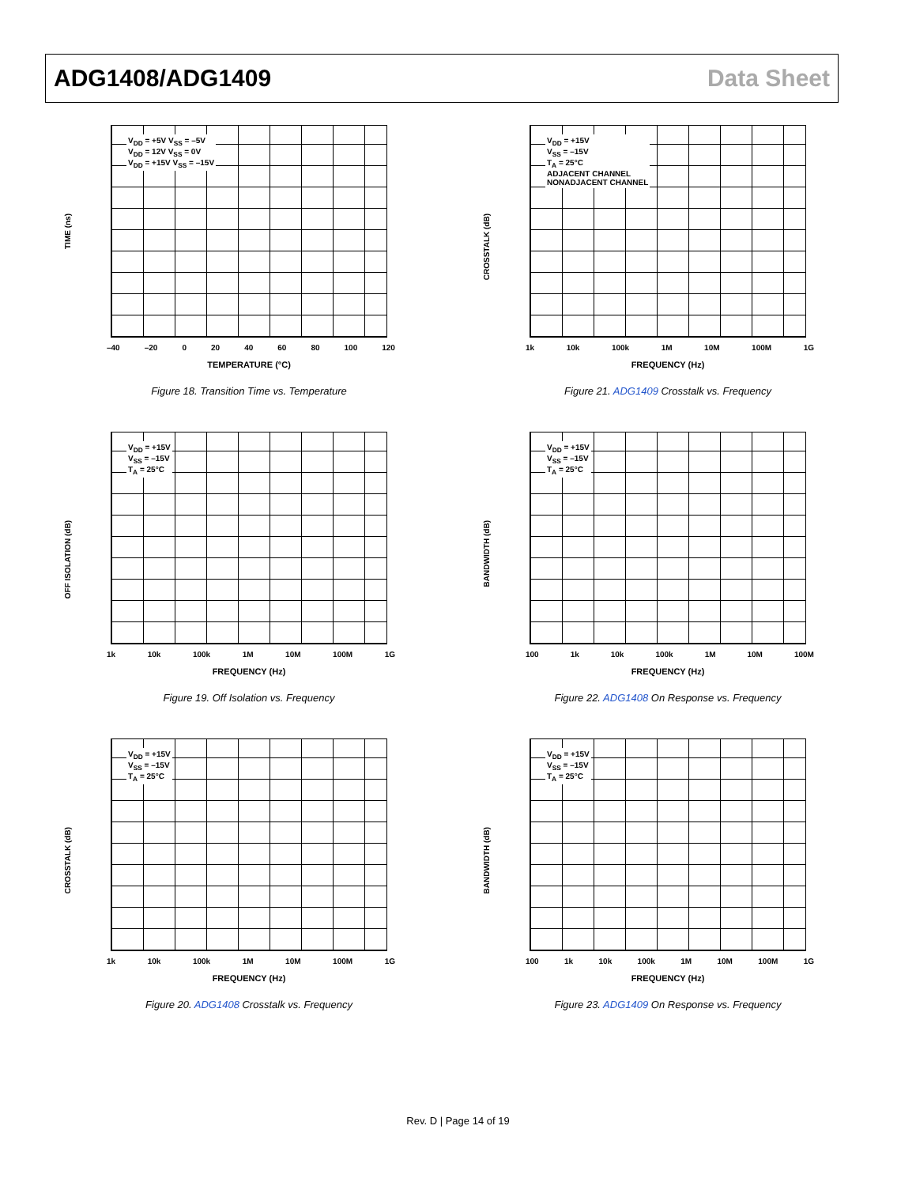ADG1408/ADG1409 Data Sheet
TIME (ns)
V<sub>DD</sub> = +5V V<sub>SS</sub> = –5V
V<sub>DD</sub> = 12V V<sub>SS</sub> = 0V
V<sub>DD</sub> = +15V V<sub>SS</sub> = –15V
–40 –20 0 20 40 60 80 100 120
TEMPERATURE (°C)
Figure 18. Transition Time vs. Temperature
CROSSTALK (dB)
V<sub>DD</sub> = +15V
V<sub>SS</sub> = –15V
T<sub>A</sub> = 25°C
ADJACENT CHANNEL
NONADJACENT CHANNEL
1k 10k 100k 1M 10M 100M 1G
FREQUENCY (Hz)
Figure 21. ADG1409 Crosstalk vs. Frequency
OFF ISOLATION (dB)
V<sub>DD</sub> = +15V
V<sub>SS</sub> = –15V
T<sub>A</sub> = 25°C
1k 10k 100k 1M 10M 100M 1G
FREQUENCY (Hz)
Figure 19. Off Isolation vs. Frequency
BANDWIDTH (dB)
V<sub>DD</sub> = +15V
V<sub>SS</sub> = –15V
T<sub>A</sub> = 25°C
100 1k 10k 100k 1M 10M 100M
FREQUENCY (Hz)
Figure 22. ADG1408 On Response vs. Frequency
CROSSTALK (dB)
V<sub>DD</sub> = +15V
V<sub>SS</sub> = –15V
T<sub>A</sub> = 25°C
1k 10k 100k 1M 10M 100M 1G
FREQUENCY (Hz)
Figure 20. ADG1408 Crosstalk vs. Frequency
BANDWIDTH (dB)
V<sub>DD</sub> = +15V
V<sub>SS</sub> = –15V
T<sub>A</sub> = 25°C
100 1k 10k 100k 1M 10M 100M 1G
FREQUENCY (Hz)
Figure 23. ADG1409 On Response vs. Frequency
Rev. D | Page 14 of 19